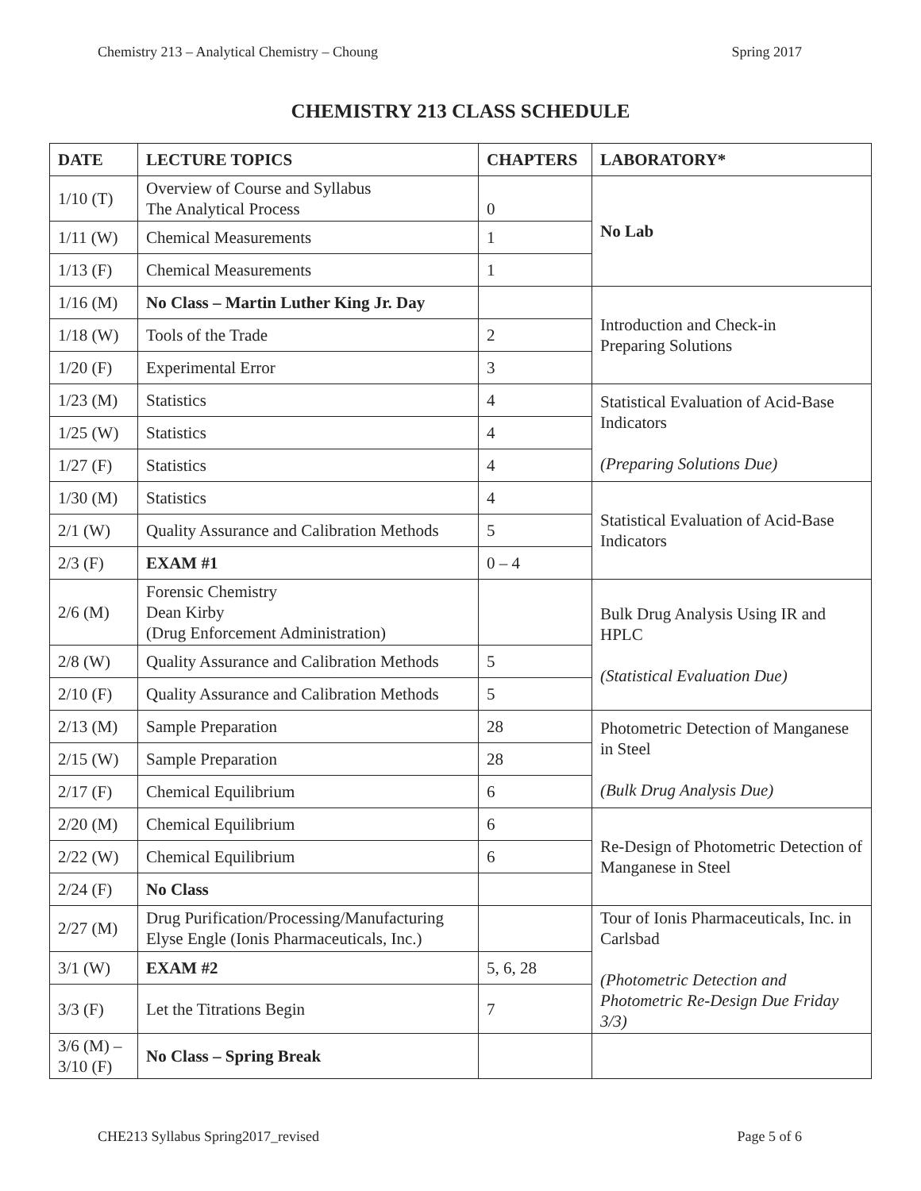Chemistry 213 – Analytical Chemistry – Choung Spring 2017
CHEMISTRY 213 CLASS SCHEDULE
| DATE | LECTURE TOPICS | CHAPTERS | LABORATORY* |
| --- | --- | --- | --- |
| 1/10 (T) | Overview of Course and Syllabus The Analytical Process | 0 | No Lab |
| 1/11 (W) | Chemical Measurements | 1 | |
| 1/13 (F) | Chemical Measurements | 1 | |
| 1/16 (M) | No Class – Martin Luther King Jr. Day | | Introduction and Check-in Preparing Solutions |
| 1/18 (W) | Tools of the Trade | 2 | |
| 1/20 (F) | Experimental Error | 3 | |
| 1/23 (M) | Statistics | 4 | Statistical Evaluation of Acid-Base Indicators (Preparing Solutions Due) |
| 1/25 (W) | Statistics | 4 | |
| 1/27 (F) | Statistics | 4 | |
| 1/30 (M) | Statistics | 4 | Statistical Evaluation of Acid-Base Indicators |
| 2/1 (W) | Quality Assurance and Calibration Methods | 5 | |
| 2/3 (F) | EXAM #1 | 0 – 4 | |
| 2/6 (M) | Forensic Chemistry Dean Kirby (Drug Enforcement Administration) | | Bulk Drug Analysis Using IR and HPLC (Statistical Evaluation Due) |
| 2/8 (W) | Quality Assurance and Calibration Methods | 5 | |
| 2/10 (F) | Quality Assurance and Calibration Methods | 5 | |
| 2/13 (M) | Sample Preparation | 28 | Photometric Detection of Manganese in Steel (Bulk Drug Analysis Due) |
| 2/15 (W) | Sample Preparation | 28 | |
| 2/17 (F) | Chemical Equilibrium | 6 | |
| 2/20 (M) | Chemical Equilibrium | 6 | Re-Design of Photometric Detection of Manganese in Steel |
| 2/22 (W) | Chemical Equilibrium | 6 | |
| 2/24 (F) | No Class | | |
| 2/27 (M) | Drug Purification/Processing/Manufacturing Elyse Engle (Ionis Pharmaceuticals, Inc.) | | Tour of Ionis Pharmaceuticals, Inc. in Carlsbad (Photometric Detection and Photometric Re-Design Due Friday 3/3) |
| 3/1 (W) | EXAM #2 | 5, 6, 28 | |
| 3/3 (F) | Let the Titrations Begin | 7 | |
| 3/6 (M) – 3/10 (F) | No Class – Spring Break | | |
CHE213 Syllabus Spring2017_revised Page 5 of 6